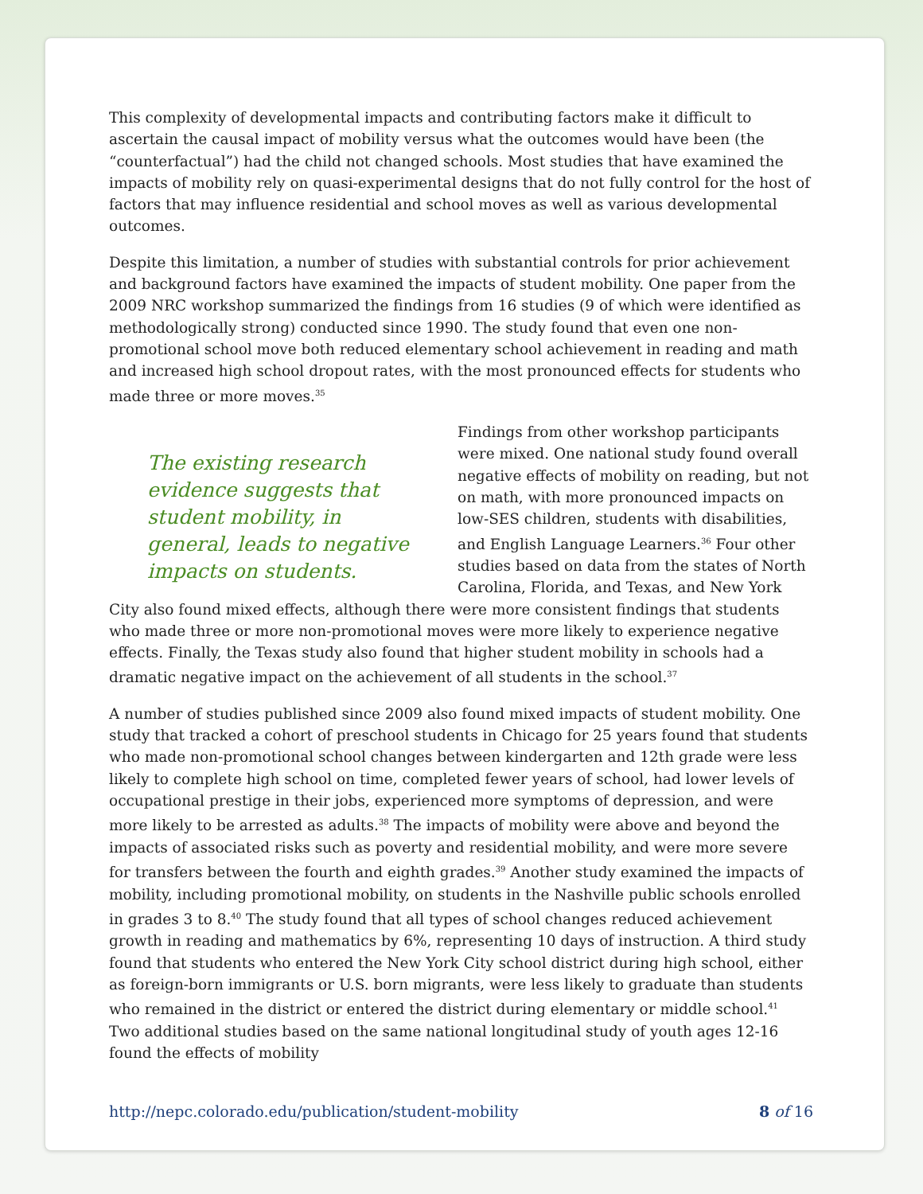This complexity of developmental impacts and contributing factors make it difficult to ascertain the causal impact of mobility versus what the outcomes would have been (the “counterfactual”) had the child not changed schools. Most studies that have examined the impacts of mobility rely on quasi-experimental designs that do not fully control for the host of factors that may influence residential and school moves as well as various developmental outcomes.
Despite this limitation, a number of studies with substantial controls for prior achievement and background factors have examined the impacts of student mobility. One paper from the 2009 NRC workshop summarized the findings from 16 studies (9 of which were identified as methodologically strong) conducted since 1990. The study found that even one non-promotional school move both reduced elementary school achievement in reading and math and increased high school dropout rates, with the most pronounced effects for students who made three or more moves.<sup>35</sup>
The existing research evidence suggests that student mobility, in general, leads to negative impacts on students.
Findings from other workshop participants were mixed. One national study found overall negative effects of mobility on reading, but not on math, with more pronounced impacts on low-SES children, students with disabilities, and English Language Learners.<sup>36</sup> Four other studies based on data from the states of North Carolina, Florida, and Texas, and New York City also found mixed effects, although there were more consistent findings that students who made three or more non-promotional moves were more likely to experience negative effects. Finally, the Texas study also found that higher student mobility in schools had a dramatic negative impact on the achievement of all students in the school.<sup>37</sup>
A number of studies published since 2009 also found mixed impacts of student mobility. One study that tracked a cohort of preschool students in Chicago for 25 years found that students who made non-promotional school changes between kindergarten and 12th grade were less likely to complete high school on time, completed fewer years of school, had lower levels of occupational prestige in their jobs, experienced more symptoms of depression, and were more likely to be arrested as adults.<sup>38</sup> The impacts of mobility were above and beyond the impacts of associated risks such as poverty and residential mobility, and were more severe for transfers between the fourth and eighth grades.<sup>39</sup> Another study examined the impacts of mobility, including promotional mobility, on students in the Nashville public schools enrolled in grades 3 to 8.<sup>40</sup> The study found that all types of school changes reduced achievement growth in reading and mathematics by 6%, representing 10 days of instruction. A third study found that students who entered the New York City school district during high school, either as foreign-born immigrants or U.S. born migrants, were less likely to graduate than students who remained in the district or entered the district during elementary or middle school.<sup>41</sup> Two additional studies based on the same national longitudinal study of youth ages 12-16 found the effects of mobility
http://nepc.colorado.edu/publication/student-mobility 8 of 16